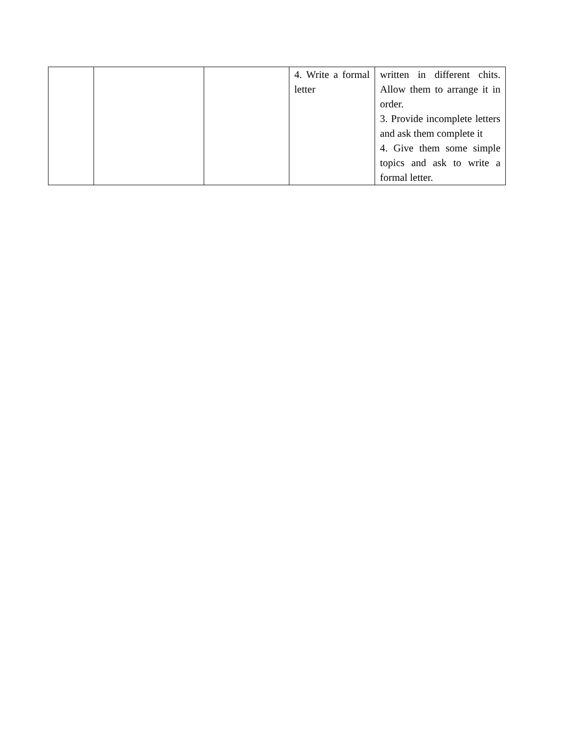| | | | 4. Write a formal letter | written in different chits. Allow them to arrange it in order. 3. Provide incomplete letters and ask them complete it 4. Give them some simple topics and ask to write a formal letter. |